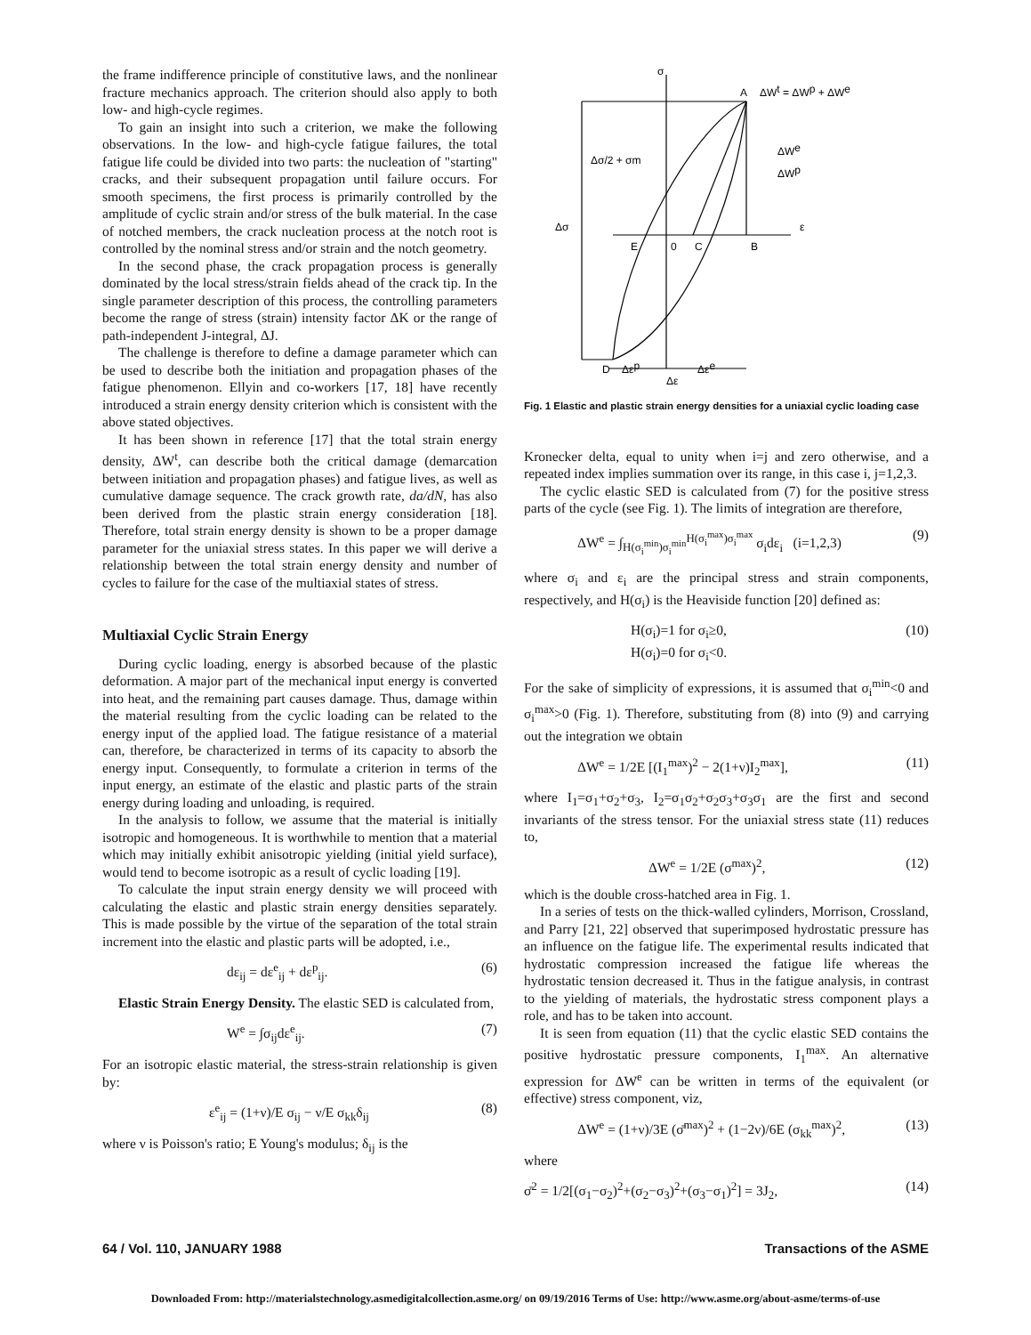the frame indifference principle of constitutive laws, and the nonlinear fracture mechanics approach. The criterion should also apply to both low- and high-cycle regimes.
To gain an insight into such a criterion, we make the following observations. In the low- and high-cycle fatigue failures, the total fatigue life could be divided into two parts: the nucleation of "starting" cracks, and their subsequent propagation until failure occurs. For smooth specimens, the first process is primarily controlled by the amplitude of cyclic strain and/or stress of the bulk material. In the case of notched members, the crack nucleation process at the notch root is controlled by the nominal stress and/or strain and the notch geometry.
In the second phase, the crack propagation process is generally dominated by the local stress/strain fields ahead of the crack tip. In the single parameter description of this process, the controlling parameters become the range of stress (strain) intensity factor ΔK or the range of path-independent J-integral, ΔJ.
The challenge is therefore to define a damage parameter which can be used to describe both the initiation and propagation phases of the fatigue phenomenon. Ellyin and co-workers [17, 18] have recently introduced a strain energy density criterion which is consistent with the above stated objectives.
It has been shown in reference [17] that the total strain energy density, ΔW<sup>t</sup>, can describe both the critical damage (demarcation between initiation and propagation phases) and fatigue lives, as well as cumulative damage sequence. The crack growth rate, da/dN, has also been derived from the plastic strain energy consideration [18]. Therefore, total strain energy density is shown to be a proper damage parameter for the uniaxial stress states. In this paper we will derive a relationship between the total strain energy density and number of cycles to failure for the case of the multiaxial states of stress.
Multiaxial Cyclic Strain Energy
During cyclic loading, energy is absorbed because of the plastic deformation. A major part of the mechanical input energy is converted into heat, and the remaining part causes damage. Thus, damage within the material resulting from the cyclic loading can be related to the energy input of the applied load. The fatigue resistance of a material can, therefore, be characterized in terms of its capacity to absorb the energy input. Consequently, to formulate a criterion in terms of the input energy, an estimate of the elastic and plastic parts of the strain energy during loading and unloading, is required.
In the analysis to follow, we assume that the material is initially isotropic and homogeneous. It is worthwhile to mention that a material which may initially exhibit anisotropic yielding (initial yield surface), would tend to become isotropic as a result of cyclic loading [19].
To calculate the input strain energy density we will proceed with calculating the elastic and plastic strain energy densities separately. This is made possible by the virtue of the separation of the total strain increment into the elastic and plastic parts will be adopted, i.e.,
dε<sub>ij</sub> = dε<sup>e</sup><sub>ij</sub> + dε<sup>p</sup><sub>ij</sub>. (6)
Elastic Strain Energy Density. The elastic SED is calculated from,
W<sup>e</sup> = ∫σ<sub>ij</sub>dε<sup>e</sup><sub>ij</sub>. (7)
For an isotropic elastic material, the stress-strain relationship is given by:
ε<sup>e</sup><sub>ij</sub> = (1+ν)/E σ<sub>ij</sub> − ν/E σ<sub>kk</sub>δ<sub>ij</sub> (8)
where ν is Poisson's ratio; E Young's modulus; δ<sub>ij</sub> is the
σ
A
ΔWt = ΔWp + ΔWe
ΔWe
ΔWp
Δσ/2 + σm
Δσ
ε
E
0
C
B
D
Δεp
Δεe
Δε
Fig. 1 Elastic and plastic strain energy densities for a uniaxial cyclic loading case
Kronecker delta, equal to unity when i=j and zero otherwise, and a repeated index implies summation over its range, in this case i, j=1,2,3.
The cyclic elastic SED is calculated from (7) for the positive stress parts of the cycle (see Fig. 1). The limits of integration are therefore,
ΔW<sup>e</sup> = ∫<sub>H(σ<sub>i</sub><sup>min</sup>)σ<sub>i</sub><sup>min</sup></sub><sup>H(σ<sub>i</sub><sup>max</sup>)σ<sub>i</sub><sup>max</sup></sup> σ<sub>i</sub>dε<sub>i</sub> (i=1,2,3) (9)
where σ<sub>i</sub> and ε<sub>i</sub> are the principal stress and strain components, respectively, and H(σ<sub>i</sub>) is the Heaviside function [20] defined as:
H(σ<sub>i</sub>)=1 for σ<sub>i</sub>≥0,
H(σ<sub>i</sub>)=0 for σ<sub>i</sub><0. (10)
For the sake of simplicity of expressions, it is assumed that σ<sub>i</sub><sup>min</sup><0 and σ<sub>i</sub><sup>max</sup>>0 (Fig. 1). Therefore, substituting from (8) into (9) and carrying out the integration we obtain
ΔW<sup>e</sup> = 1/2E [(I<sub>1</sub><sup>max</sup>)<sup>2</sup> − 2(1+ν)I<sub>2</sub><sup>max</sup>], (11)
where I<sub>1</sub>=σ<sub>1</sub>+σ<sub>2</sub>+σ<sub>3</sub>, I<sub>2</sub>=σ<sub>1</sub>σ<sub>2</sub>+σ<sub>2</sub>σ<sub>3</sub>+σ<sub>3</sub>σ<sub>1</sub> are the first and second invariants of the stress tensor. For the uniaxial stress state (11) reduces to,
ΔW<sup>e</sup> = 1/2E (σ<sup>max</sup>)<sup>2</sup>, (12)
which is the double cross-hatched area in Fig. 1.
In a series of tests on the thick-walled cylinders, Morrison, Crossland, and Parry [21, 22] observed that superimposed hydrostatic pressure has an influence on the fatigue life. The experimental results indicated that hydrostatic compression increased the fatigue life whereas the hydrostatic tension decreased it. Thus in the fatigue analysis, in contrast to the yielding of materials, the hydrostatic stress component plays a role, and has to be taken into account.
It is seen from equation (11) that the cyclic elastic SED contains the positive hydrostatic pressure components, I<sub>1</sub><sup>max</sup>. An alternative expression for ΔW<sup>e</sup> can be written in terms of the equivalent (or effective) stress component, viz,
ΔW<sup>e</sup> = (1+ν)/3E (σ̄<sup>max</sup>)<sup>2</sup> + (1−2ν)/6E (σ<sub>kk</sub><sup>max</sup>)<sup>2</sup>, (13)
where
σ̄<sup>2</sup> = 1/2[(σ<sub>1</sub>−σ<sub>2</sub>)<sup>2</sup>+(σ<sub>2</sub>−σ<sub>3</sub>)<sup>2</sup>+(σ<sub>3</sub>−σ<sub>1</sub>)<sup>2</sup>] = 3J<sub>2</sub>, (14)
64 / Vol. 110, JANUARY 1988 Transactions of the ASME
Downloaded From: http://materialstechnology.asmedigitalcollection.asme.org/ on 09/19/2016 Terms of Use: http://www.asme.org/about-asme/terms-of-use